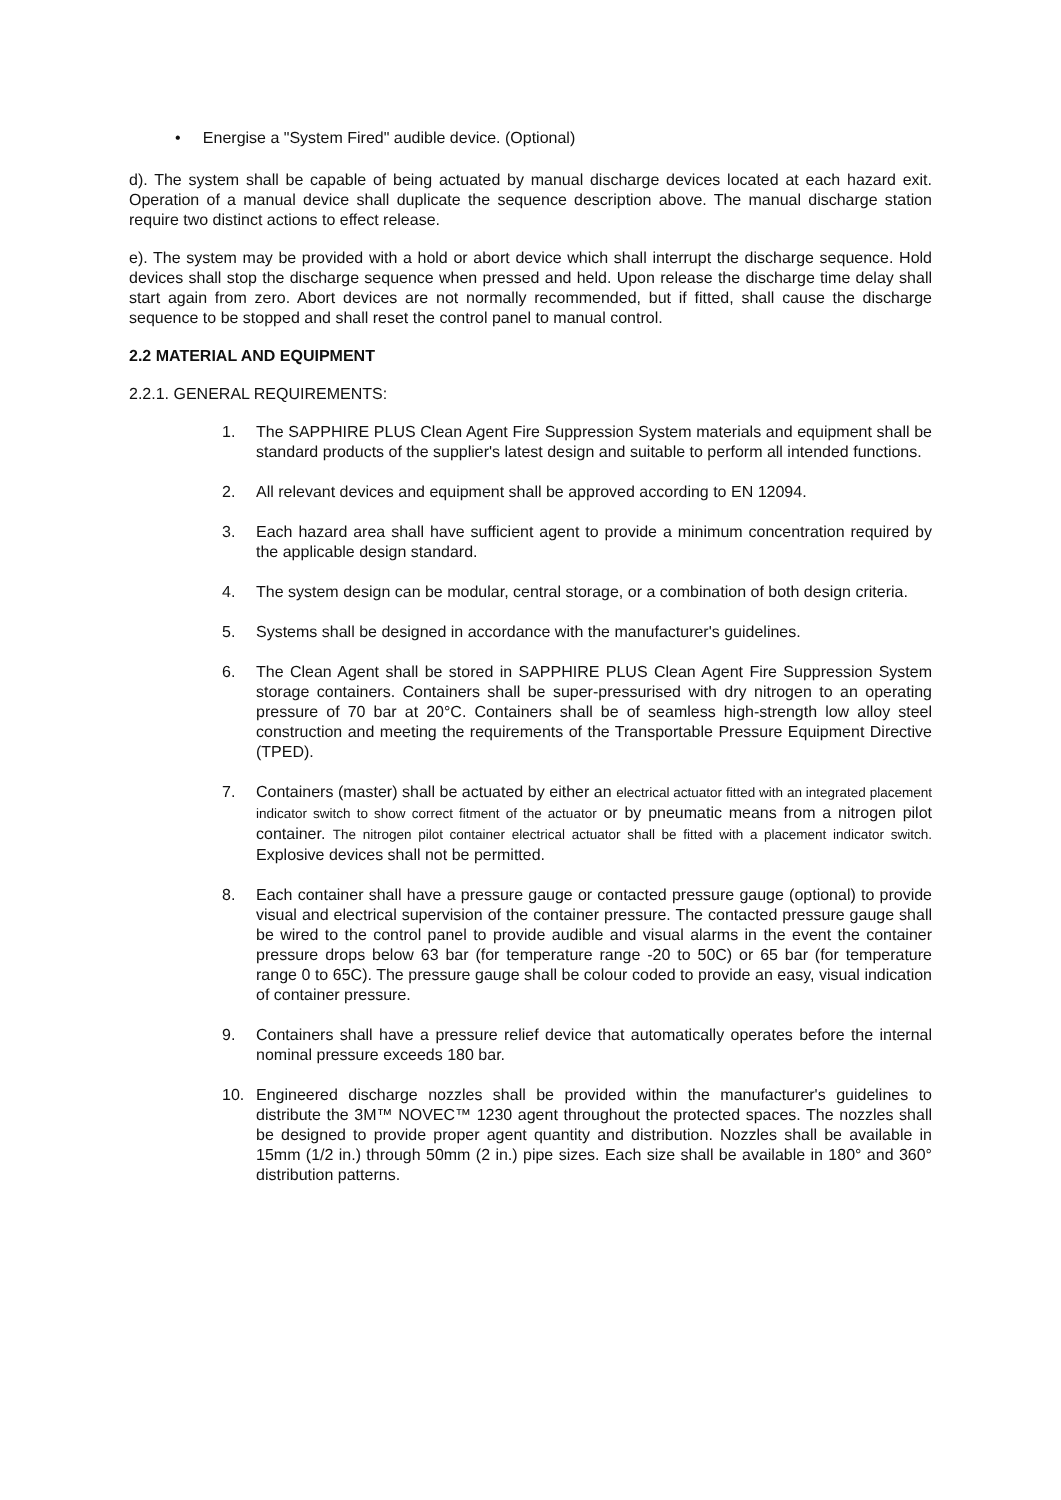• Energise a "System Fired" audible device. (Optional)
d). The system shall be capable of being actuated by manual discharge devices located at each hazard exit. Operation of a manual device shall duplicate the sequence description above. The manual discharge station require two distinct actions to effect release.
e). The system may be provided with a hold or abort device which shall interrupt the discharge sequence. Hold devices shall stop the discharge sequence when pressed and held. Upon release the discharge time delay shall start again from zero. Abort devices are not normally recommended, but if fitted, shall cause the discharge sequence to be stopped and shall reset the control panel to manual control.
2.2 MATERIAL AND EQUIPMENT
2.2.1. GENERAL REQUIREMENTS:
1. The SAPPHIRE PLUS Clean Agent Fire Suppression System materials and equipment shall be standard products of the supplier's latest design and suitable to perform all intended functions.
2. All relevant devices and equipment shall be approved according to EN 12094.
3. Each hazard area shall have sufficient agent to provide a minimum concentration required by the applicable design standard.
4. The system design can be modular, central storage, or a combination of both design criteria.
5. Systems shall be designed in accordance with the manufacturer's guidelines.
6. The Clean Agent shall be stored in SAPPHIRE PLUS Clean Agent Fire Suppression System storage containers. Containers shall be super-pressurised with dry nitrogen to an operating pressure of 70 bar at 20°C. Containers shall be of seamless high-strength low alloy steel construction and meeting the requirements of the Transportable Pressure Equipment Directive (TPED).
7. Containers (master) shall be actuated by either an electrical actuator fitted with an integrated placement indicator switch to show correct fitment of the actuator or by pneumatic means from a nitrogen pilot container. The nitrogen pilot container electrical actuator shall be fitted with a placement indicator switch. Explosive devices shall not be permitted.
8. Each container shall have a pressure gauge or contacted pressure gauge (optional) to provide visual and electrical supervision of the container pressure. The contacted pressure gauge shall be wired to the control panel to provide audible and visual alarms in the event the container pressure drops below 63 bar (for temperature range -20 to 50C) or 65 bar (for temperature range 0 to 65C). The pressure gauge shall be colour coded to provide an easy, visual indication of container pressure.
9. Containers shall have a pressure relief device that automatically operates before the internal nominal pressure exceeds 180 bar.
10. Engineered discharge nozzles shall be provided within the manufacturer's guidelines to distribute the 3M™ NOVEC™ 1230 agent throughout the protected spaces. The nozzles shall be designed to provide proper agent quantity and distribution. Nozzles shall be available in 15mm (1/2 in.) through 50mm (2 in.) pipe sizes. Each size shall be available in 180° and 360° distribution patterns.